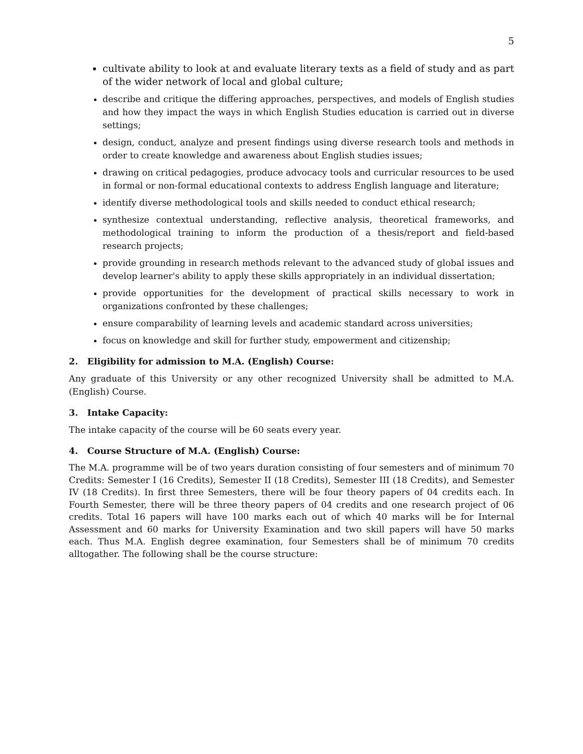5
cultivate ability to look at and evaluate literary texts as a field of study and as part of the wider network of local and global culture;
describe and critique the differing approaches, perspectives, and models of English studies and how they impact the ways in which English Studies education is carried out in diverse settings;
design, conduct, analyze and present findings using diverse research tools and methods in order to create knowledge and awareness about English studies issues;
drawing on critical pedagogies, produce advocacy tools and curricular resources to be used in formal or non-formal educational contexts to address English language and literature;
identify diverse methodological tools and skills needed to conduct ethical research;
synthesize contextual understanding, reflective analysis, theoretical frameworks, and methodological training to inform the production of a thesis/report and field-based research projects;
provide grounding in research methods relevant to the advanced study of global issues and develop learner's ability to apply these skills appropriately in an individual dissertation;
provide opportunities for the development of practical skills necessary to work in organizations confronted by these challenges;
ensure comparability of learning levels and academic standard across universities;
focus on knowledge and skill for further study, empowerment and citizenship;
2. Eligibility for admission to M.A. (English) Course:
Any graduate of this University or any other recognized University shall be admitted to M.A. (English) Course.
3. Intake Capacity:
The intake capacity of the course will be 60 seats every year.
4. Course Structure of M.A. (English) Course:
The M.A. programme will be of two years duration consisting of four semesters and of minimum 70 Credits: Semester I (16 Credits), Semester II (18 Credits), Semester III (18 Credits), and Semester IV (18 Credits). In first three Semesters, there will be four theory papers of 04 credits each. In Fourth Semester, there will be three theory papers of 04 credits and one research project of 06 credits. Total 16 papers will have 100 marks each out of which 40 marks will be for Internal Assessment and 60 marks for University Examination and two skill papers will have 50 marks each. Thus M.A. English degree examination, four Semesters shall be of minimum 70 credits alltogather. The following shall be the course structure: